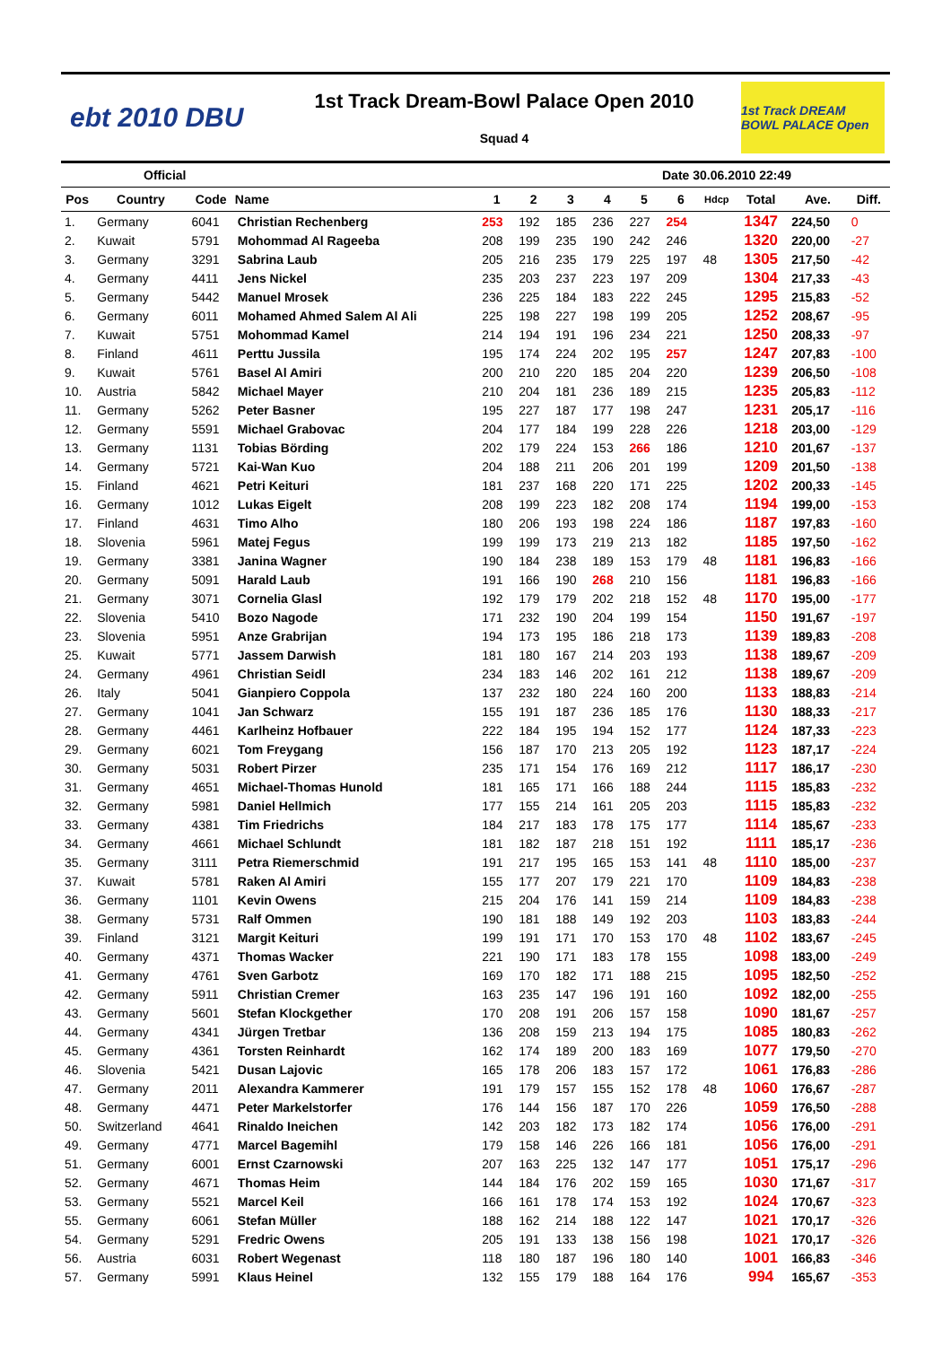ebt 2010 DBU
1st Track Dream-Bowl Palace Open 2010
Squad 4
1st Track DREAM BOWL PALACE Open
Official Date 30.06.2010 22:49
| Pos | Country | Code | Name | 1 | 2 | 3 | 4 | 5 | 6 | Hdcp | Total | Ave. | Diff. |
| --- | --- | --- | --- | --- | --- | --- | --- | --- | --- | --- | --- | --- | --- |
| 1. | Germany | 6041 | Christian Rechenberg | 253 | 192 | 185 | 236 | 227 | 254 | | 1347 | 224,50 | 0 |
| 2. | Kuwait | 5791 | Mohommad Al Rageeba | 208 | 199 | 235 | 190 | 242 | 246 | | 1320 | 220,00 | -27 |
| 3. | Germany | 3291 | Sabrina Laub | 205 | 216 | 235 | 179 | 225 | 197 | 48 | 1305 | 217,50 | -42 |
| 4. | Germany | 4411 | Jens Nickel | 235 | 203 | 237 | 223 | 197 | 209 | | 1304 | 217,33 | -43 |
| 5. | Germany | 5442 | Manuel Mrosek | 236 | 225 | 184 | 183 | 222 | 245 | | 1295 | 215,83 | -52 |
| 6. | Germany | 6011 | Mohamed Ahmed Salem Al Ali | 225 | 198 | 227 | 198 | 199 | 205 | | 1252 | 208,67 | -95 |
| 7. | Kuwait | 5751 | Mohommad Kamel | 214 | 194 | 191 | 196 | 234 | 221 | | 1250 | 208,33 | -97 |
| 8. | Finland | 4611 | Perttu Jussila | 195 | 174 | 224 | 202 | 195 | 257 | | 1247 | 207,83 | -100 |
| 9. | Kuwait | 5761 | Basel Al Amiri | 200 | 210 | 220 | 185 | 204 | 220 | | 1239 | 206,50 | -108 |
| 10. | Austria | 5842 | Michael Mayer | 210 | 204 | 181 | 236 | 189 | 215 | | 1235 | 205,83 | -112 |
| 11. | Germany | 5262 | Peter Basner | 195 | 227 | 187 | 177 | 198 | 247 | | 1231 | 205,17 | -116 |
| 12. | Germany | 5591 | Michael Grabovac | 204 | 177 | 184 | 199 | 228 | 226 | | 1218 | 203,00 | -129 |
| 13. | Germany | 1131 | Tobias Börding | 202 | 179 | 224 | 153 | 266 | 186 | | 1210 | 201,67 | -137 |
| 14. | Germany | 5721 | Kai-Wan Kuo | 204 | 188 | 211 | 206 | 201 | 199 | | 1209 | 201,50 | -138 |
| 15. | Finland | 4621 | Petri Keituri | 181 | 237 | 168 | 220 | 171 | 225 | | 1202 | 200,33 | -145 |
| 16. | Germany | 1012 | Lukas Eigelt | 208 | 199 | 223 | 182 | 208 | 174 | | 1194 | 199,00 | -153 |
| 17. | Finland | 4631 | Timo Alho | 180 | 206 | 193 | 198 | 224 | 186 | | 1187 | 197,83 | -160 |
| 18. | Slovenia | 5961 | Matej Fegus | 199 | 199 | 173 | 219 | 213 | 182 | | 1185 | 197,50 | -162 |
| 19. | Germany | 3381 | Janina Wagner | 190 | 184 | 238 | 189 | 153 | 179 | 48 | 1181 | 196,83 | -166 |
| 20. | Germany | 5091 | Harald Laub | 191 | 166 | 190 | 268 | 210 | 156 | | 1181 | 196,83 | -166 |
| 21. | Germany | 3071 | Cornelia Glasl | 192 | 179 | 179 | 202 | 218 | 152 | 48 | 1170 | 195,00 | -177 |
| 22. | Slovenia | 5410 | Bozo Nagode | 171 | 232 | 190 | 204 | 199 | 154 | | 1150 | 191,67 | -197 |
| 23. | Slovenia | 5951 | Anze Grabrijan | 194 | 173 | 195 | 186 | 218 | 173 | | 1139 | 189,83 | -208 |
| 25. | Kuwait | 5771 | Jassem Darwish | 181 | 180 | 167 | 214 | 203 | 193 | | 1138 | 189,67 | -209 |
| 24. | Germany | 4961 | Christian Seidl | 234 | 183 | 146 | 202 | 161 | 212 | | 1138 | 189,67 | -209 |
| 26. | Italy | 5041 | Gianpiero Coppola | 137 | 232 | 180 | 224 | 160 | 200 | | 1133 | 188,83 | -214 |
| 27. | Germany | 1041 | Jan Schwarz | 155 | 191 | 187 | 236 | 185 | 176 | | 1130 | 188,33 | -217 |
| 28. | Germany | 4461 | Karlheinz Hofbauer | 222 | 184 | 195 | 194 | 152 | 177 | | 1124 | 187,33 | -223 |
| 29. | Germany | 6021 | Tom Freygang | 156 | 187 | 170 | 213 | 205 | 192 | | 1123 | 187,17 | -224 |
| 30. | Germany | 5031 | Robert Pirzer | 235 | 171 | 154 | 176 | 169 | 212 | | 1117 | 186,17 | -230 |
| 31. | Germany | 4651 | Michael-Thomas Hunold | 181 | 165 | 171 | 166 | 188 | 244 | | 1115 | 185,83 | -232 |
| 32. | Germany | 5981 | Daniel Hellmich | 177 | 155 | 214 | 161 | 205 | 203 | | 1115 | 185,83 | -232 |
| 33. | Germany | 4381 | Tim Friedrichs | 184 | 217 | 183 | 178 | 175 | 177 | | 1114 | 185,67 | -233 |
| 34. | Germany | 4661 | Michael Schlundt | 181 | 182 | 187 | 218 | 151 | 192 | | 1111 | 185,17 | -236 |
| 35. | Germany | 3111 | Petra Riemerschmid | 191 | 217 | 195 | 165 | 153 | 141 | 48 | 1110 | 185,00 | -237 |
| 37. | Kuwait | 5781 | Raken Al Amiri | 155 | 177 | 207 | 179 | 221 | 170 | | 1109 | 184,83 | -238 |
| 36. | Germany | 1101 | Kevin Owens | 215 | 204 | 176 | 141 | 159 | 214 | | 1109 | 184,83 | -238 |
| 38. | Germany | 5731 | Ralf Ommen | 190 | 181 | 188 | 149 | 192 | 203 | | 1103 | 183,83 | -244 |
| 39. | Finland | 3121 | Margit Keituri | 199 | 191 | 171 | 170 | 153 | 170 | 48 | 1102 | 183,67 | -245 |
| 40. | Germany | 4371 | Thomas Wacker | 221 | 190 | 171 | 183 | 178 | 155 | | 1098 | 183,00 | -249 |
| 41. | Germany | 4761 | Sven Garbotz | 169 | 170 | 182 | 171 | 188 | 215 | | 1095 | 182,50 | -252 |
| 42. | Germany | 5911 | Christian Cremer | 163 | 235 | 147 | 196 | 191 | 160 | | 1092 | 182,00 | -255 |
| 43. | Germany | 5601 | Stefan Klockgether | 170 | 208 | 191 | 206 | 157 | 158 | | 1090 | 181,67 | -257 |
| 44. | Germany | 4341 | Jürgen Tretbar | 136 | 208 | 159 | 213 | 194 | 175 | | 1085 | 180,83 | -262 |
| 45. | Germany | 4361 | Torsten Reinhardt | 162 | 174 | 189 | 200 | 183 | 169 | | 1077 | 179,50 | -270 |
| 46. | Slovenia | 5421 | Dusan Lajovic | 165 | 178 | 206 | 183 | 157 | 172 | | 1061 | 176,83 | -286 |
| 47. | Germany | 2011 | Alexandra Kammerer | 191 | 179 | 157 | 155 | 152 | 178 | 48 | 1060 | 176,67 | -287 |
| 48. | Germany | 4471 | Peter Markelstorfer | 176 | 144 | 156 | 187 | 170 | 226 | | 1059 | 176,50 | -288 |
| 50. | Switzerland | 4641 | Rinaldo Ineichen | 142 | 203 | 182 | 173 | 182 | 174 | | 1056 | 176,00 | -291 |
| 49. | Germany | 4771 | Marcel Bagemihl | 179 | 158 | 146 | 226 | 166 | 181 | | 1056 | 176,00 | -291 |
| 51. | Germany | 6001 | Ernst Czarnowski | 207 | 163 | 225 | 132 | 147 | 177 | | 1051 | 175,17 | -296 |
| 52. | Germany | 4671 | Thomas Heim | 144 | 184 | 176 | 202 | 159 | 165 | | 1030 | 171,67 | -317 |
| 53. | Germany | 5521 | Marcel Keil | 166 | 161 | 178 | 174 | 153 | 192 | | 1024 | 170,67 | -323 |
| 55. | Germany | 6061 | Stefan Müller | 188 | 162 | 214 | 188 | 122 | 147 | | 1021 | 170,17 | -326 |
| 54. | Germany | 5291 | Fredric Owens | 205 | 191 | 133 | 138 | 156 | 198 | | 1021 | 170,17 | -326 |
| 56. | Austria | 6031 | Robert Wegenast | 118 | 180 | 187 | 196 | 180 | 140 | | 1001 | 166,83 | -346 |
| 57. | Germany | 5991 | Klaus Heinel | 132 | 155 | 179 | 188 | 164 | 176 | | 994 | 165,67 | -353 |